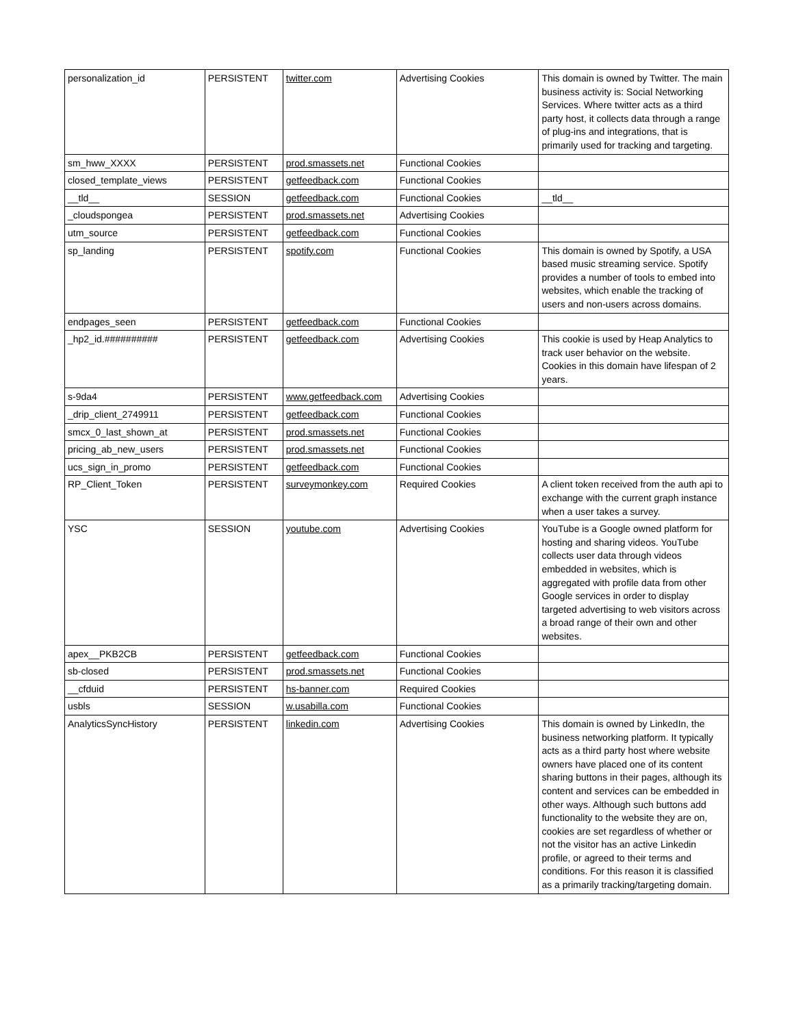| personalization_id | PERSISTENT | twitter.com | Advertising Cookies | This domain is owned by Twitter. The main business activity is: Social Networking Services. Where twitter acts as a third party host, it collects data through a range of plug-ins and integrations, that is primarily used for tracking and targeting. |
| sm_hww_XXXX | PERSISTENT | prod.smassets.net | Functional Cookies | |
| closed_template_views | PERSISTENT | getfeedback.com | Functional Cookies | |
| __tld__ | SESSION | getfeedback.com | Functional Cookies | __tld__ |
| _cloudspongea | PERSISTENT | prod.smassets.net | Advertising Cookies | |
| utm_source | PERSISTENT | getfeedback.com | Functional Cookies | |
| sp_landing | PERSISTENT | spotify.com | Functional Cookies | This domain is owned by Spotify, a USA based music streaming service. Spotify provides a number of tools to embed into websites, which enable the tracking of users and non-users across domains. |
| endpages_seen | PERSISTENT | getfeedback.com | Functional Cookies | |
| _hp2_id.########## | PERSISTENT | getfeedback.com | Advertising Cookies | This cookie is used by Heap Analytics to track user behavior on the website. Cookies in this domain have lifespan of 2 years. |
| s-9da4 | PERSISTENT | www.getfeedback.com | Advertising Cookies | |
| _drip_client_2749911 | PERSISTENT | getfeedback.com | Functional Cookies | |
| smcx_0_last_shown_at | PERSISTENT | prod.smassets.net | Functional Cookies | |
| pricing_ab_new_users | PERSISTENT | prod.smassets.net | Functional Cookies | |
| ucs_sign_in_promo | PERSISTENT | getfeedback.com | Functional Cookies | |
| RP_Client_Token | PERSISTENT | surveymonkey.com | Required Cookies | A client token received from the auth api to exchange with the current graph instance when a user takes a survey. |
| YSC | SESSION | youtube.com | Advertising Cookies | YouTube is a Google owned platform for hosting and sharing videos. YouTube collects user data through videos embedded in websites, which is aggregated with profile data from other Google services in order to display targeted advertising to web visitors across a broad range of their own and other websites. |
| apex__PKB2CB | PERSISTENT | getfeedback.com | Functional Cookies | |
| sb-closed | PERSISTENT | prod.smassets.net | Functional Cookies | |
| __cfduid | PERSISTENT | hs-banner.com | Required Cookies | |
| usbls | SESSION | w.usabilla.com | Functional Cookies | |
| AnalyticsSyncHistory | PERSISTENT | linkedin.com | Advertising Cookies | This domain is owned by LinkedIn, the business networking platform. It typically acts as a third party host where website owners have placed one of its content sharing buttons in their pages, although its content and services can be embedded in other ways. Although such buttons add functionality to the website they are on, cookies are set regardless of whether or not the visitor has an active Linkedin profile, or agreed to their terms and conditions. For this reason it is classified as a primarily tracking/targeting domain. |